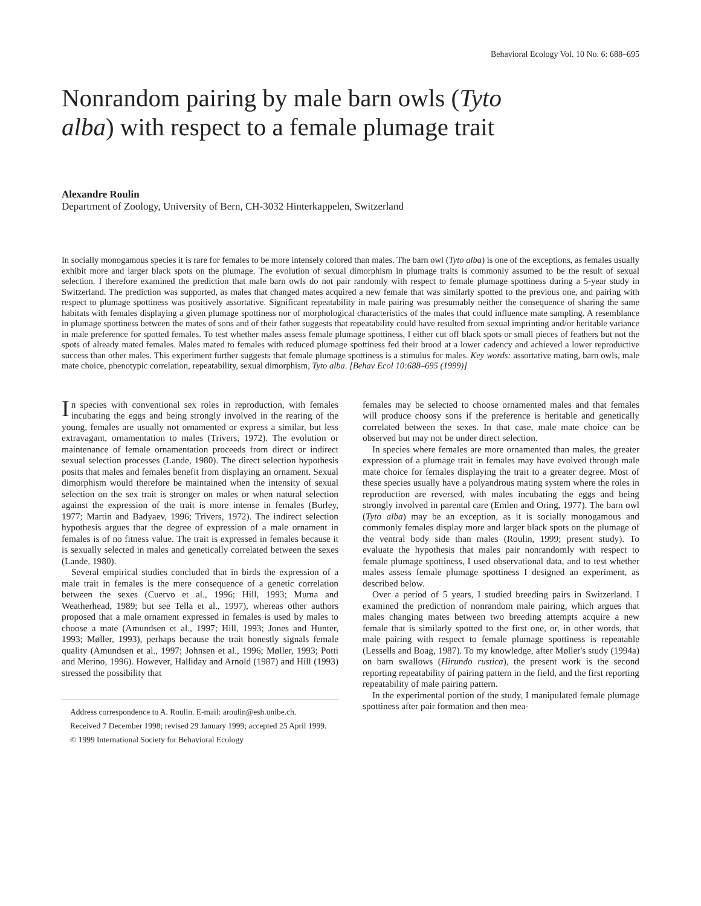Behavioral Ecology Vol. 10 No. 6: 688–695
Nonrandom pairing by male barn owls (Tyto alba) with respect to a female plumage trait
Alexandre Roulin
Department of Zoology, University of Bern, CH-3032 Hinterkappelen, Switzerland
In socially monogamous species it is rare for females to be more intensely colored than males. The barn owl (Tyto alba) is one of the exceptions, as females usually exhibit more and larger black spots on the plumage. The evolution of sexual dimorphism in plumage traits is commonly assumed to be the result of sexual selection. I therefore examined the prediction that male barn owls do not pair randomly with respect to female plumage spottiness during a 5-year study in Switzerland. The prediction was supported, as males that changed mates acquired a new female that was similarly spotted to the previous one, and pairing with respect to plumage spottiness was positively assortative. Significant repeatability in male pairing was presumably neither the consequence of sharing the same habitats with females displaying a given plumage spottiness nor of morphological characteristics of the males that could influence mate sampling. A resemblance in plumage spottiness between the mates of sons and of their father suggests that repeatability could have resulted from sexual imprinting and/or heritable variance in male preference for spotted females. To test whether males assess female plumage spottiness, I either cut off black spots or small pieces of feathers but not the spots of already mated females. Males mated to females with reduced plumage spottiness fed their brood at a lower cadency and achieved a lower reproductive success than other males. This experiment further suggests that female plumage spottiness is a stimulus for males. Key words: assortative mating, barn owls, male mate choice, phenotypic correlation, repeatability, sexual dimorphism, Tyto alba. [Behav Ecol 10:688–695 (1999)]
In species with conventional sex roles in reproduction, with females incubating the eggs and being strongly involved in the rearing of the young, females are usually not ornamented or express a similar, but less extravagant, ornamentation to males (Trivers, 1972). The evolution or maintenance of female ornamentation proceeds from direct or indirect sexual selection processes (Lande, 1980). The direct selection hypothesis posits that males and females benefit from displaying an ornament. Sexual dimorphism would therefore be maintained when the intensity of sexual selection on the sex trait is stronger on males or when natural selection against the expression of the trait is more intense in females (Burley, 1977; Martin and Badyaev, 1996; Trivers, 1972). The indirect selection hypothesis argues that the degree of expression of a male ornament in females is of no fitness value. The trait is expressed in females because it is sexually selected in males and genetically correlated between the sexes (Lande, 1980).
Several empirical studies concluded that in birds the expression of a male trait in females is the mere consequence of a genetic correlation between the sexes (Cuervo et al., 1996; Hill, 1993; Muma and Weatherhead, 1989; but see Tella et al., 1997), whereas other authors proposed that a male ornament expressed in females is used by males to choose a mate (Amundsen et al., 1997; Hill, 1993; Jones and Hunter, 1993; Møller, 1993), perhaps because the trait honestly signals female quality (Amundsen et al., 1997; Johnsen et al., 1996; Møller, 1993; Potti and Merino, 1996). However, Halliday and Arnold (1987) and Hill (1993) stressed the possibility that
Address correspondence to A. Roulin. E-mail: aroulin@esh.unibe.ch.
Received 7 December 1998; revised 29 January 1999; accepted 25 April 1999.
© 1999 International Society for Behavioral Ecology
females may be selected to choose ornamented males and that females will produce choosy sons if the preference is heritable and genetically correlated between the sexes. In that case, male mate choice can be observed but may not be under direct selection.
In species where females are more ornamented than males, the greater expression of a plumage trait in females may have evolved through male mate choice for females displaying the trait to a greater degree. Most of these species usually have a polyandrous mating system where the roles in reproduction are reversed, with males incubating the eggs and being strongly involved in parental care (Emlen and Oring, 1977). The barn owl (Tyto alba) may be an exception, as it is socially monogamous and commonly females display more and larger black spots on the plumage of the ventral body side than males (Roulin, 1999; present study). To evaluate the hypothesis that males pair nonrandomly with respect to female plumage spottiness, I used observational data, and to test whether males assess female plumage spottiness I designed an experiment, as described below.
Over a period of 5 years, I studied breeding pairs in Switzerland. I examined the prediction of nonrandom male pairing, which argues that males changing mates between two breeding attempts acquire a new female that is similarly spotted to the first one, or, in other words, that male pairing with respect to female plumage spottiness is repeatable (Lessells and Boag, 1987). To my knowledge, after Møller's study (1994a) on barn swallows (Hirundo rustica), the present work is the second reporting repeatability of pairing pattern in the field, and the first reporting repeatability of male pairing pattern.
In the experimental portion of the study, I manipulated female plumage spottiness after pair formation and then mea-